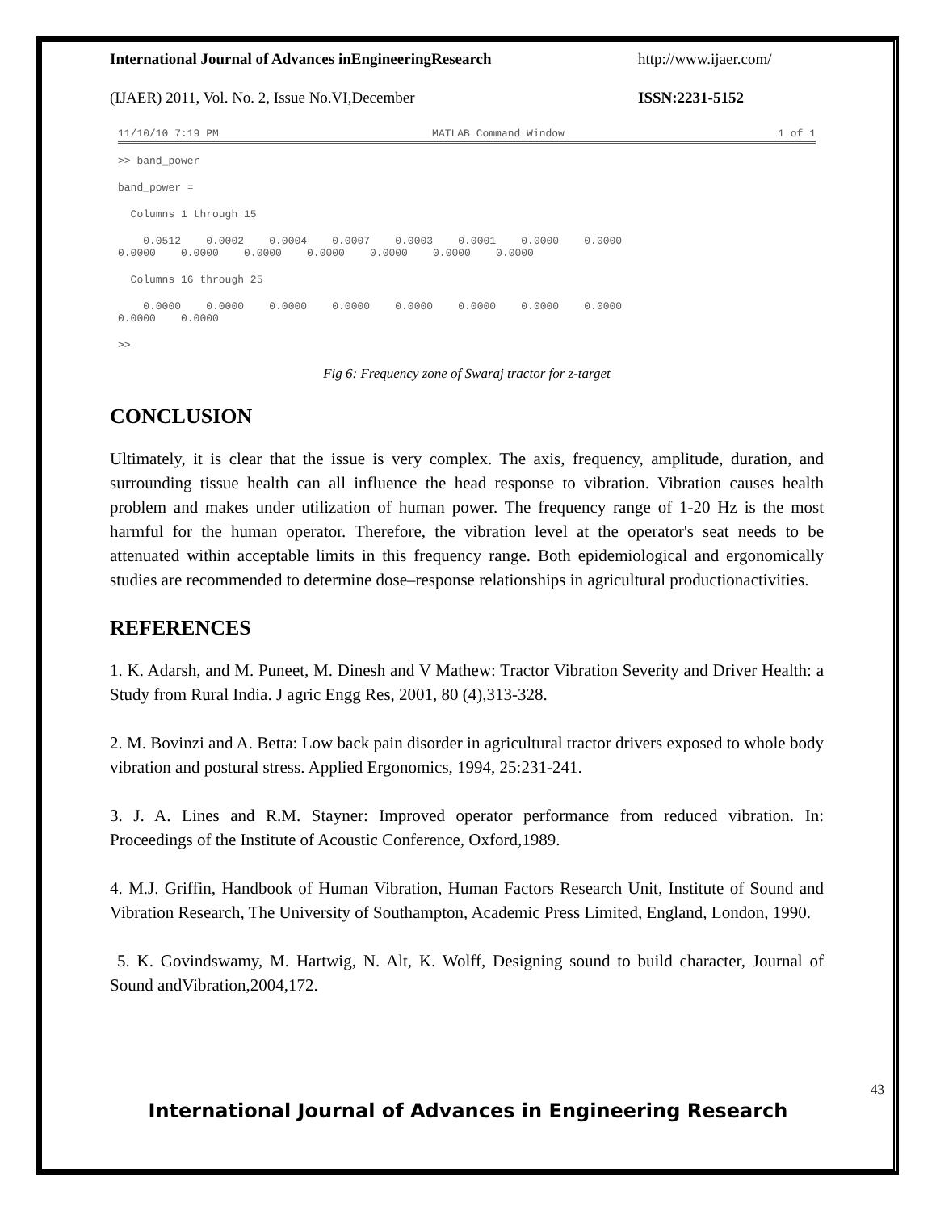International Journal of Advances inEngineeringResearch http://www.ijaer.com/
(IJAER) 2011, Vol. No. 2, Issue No.VI,December ISSN:2231-5152
11/10/10 7:19 PM MATLAB Command Window 1 of 1
>> band_power
band_power =
Columns 1 through 15
0.0512 0.0002 0.0004 0.0007 0.0003 0.0001 0.0000 0.0000 0.0000 0.0000 0.0000 0.0000 0.0000 0.0000 0.0000
Columns 16 through 25
0.0000 0.0000 0.0000 0.0000 0.0000 0.0000 0.0000 0.0000 0.0000 0.0000
>>
Fig 6: Frequency zone of Swaraj tractor for z-target
CONCLUSION
Ultimately, it is clear that the issue is very complex. The axis, frequency, amplitude, duration, and surrounding tissue health can all influence the head response to vibration. Vibration causes health problem and makes under utilization of human power. The frequency range of 1-20 Hz is the most harmful for the human operator. Therefore, the vibration level at the operator's seat needs to be attenuated within acceptable limits in this frequency range. Both epidemiological and ergonomically studies are recommended to determine dose–response relationships in agricultural productionactivities.
REFERENCES
1. K. Adarsh, and M. Puneet, M. Dinesh and V Mathew: Tractor Vibration Severity and Driver Health: a Study from Rural India. J agric Engg Res, 2001, 80 (4),313-328.
2. M. Bovinzi and A. Betta: Low back pain disorder in agricultural tractor drivers exposed to whole body vibration and postural stress. Applied Ergonomics, 1994, 25:231-241.
3. J. A. Lines and R.M. Stayner: Improved operator performance from reduced vibration. In: Proceedings of the Institute of Acoustic Conference, Oxford,1989.
4. M.J. Griffin, Handbook of Human Vibration, Human Factors Research Unit, Institute of Sound and Vibration Research, The University of Southampton, Academic Press Limited, England, London, 1990.
5. K. Govindswamy, M. Hartwig, N. Alt, K. Wolff, Designing sound to build character, Journal of Sound andVibration,2004,172.
43
International Journal of Advances in Engineering Research